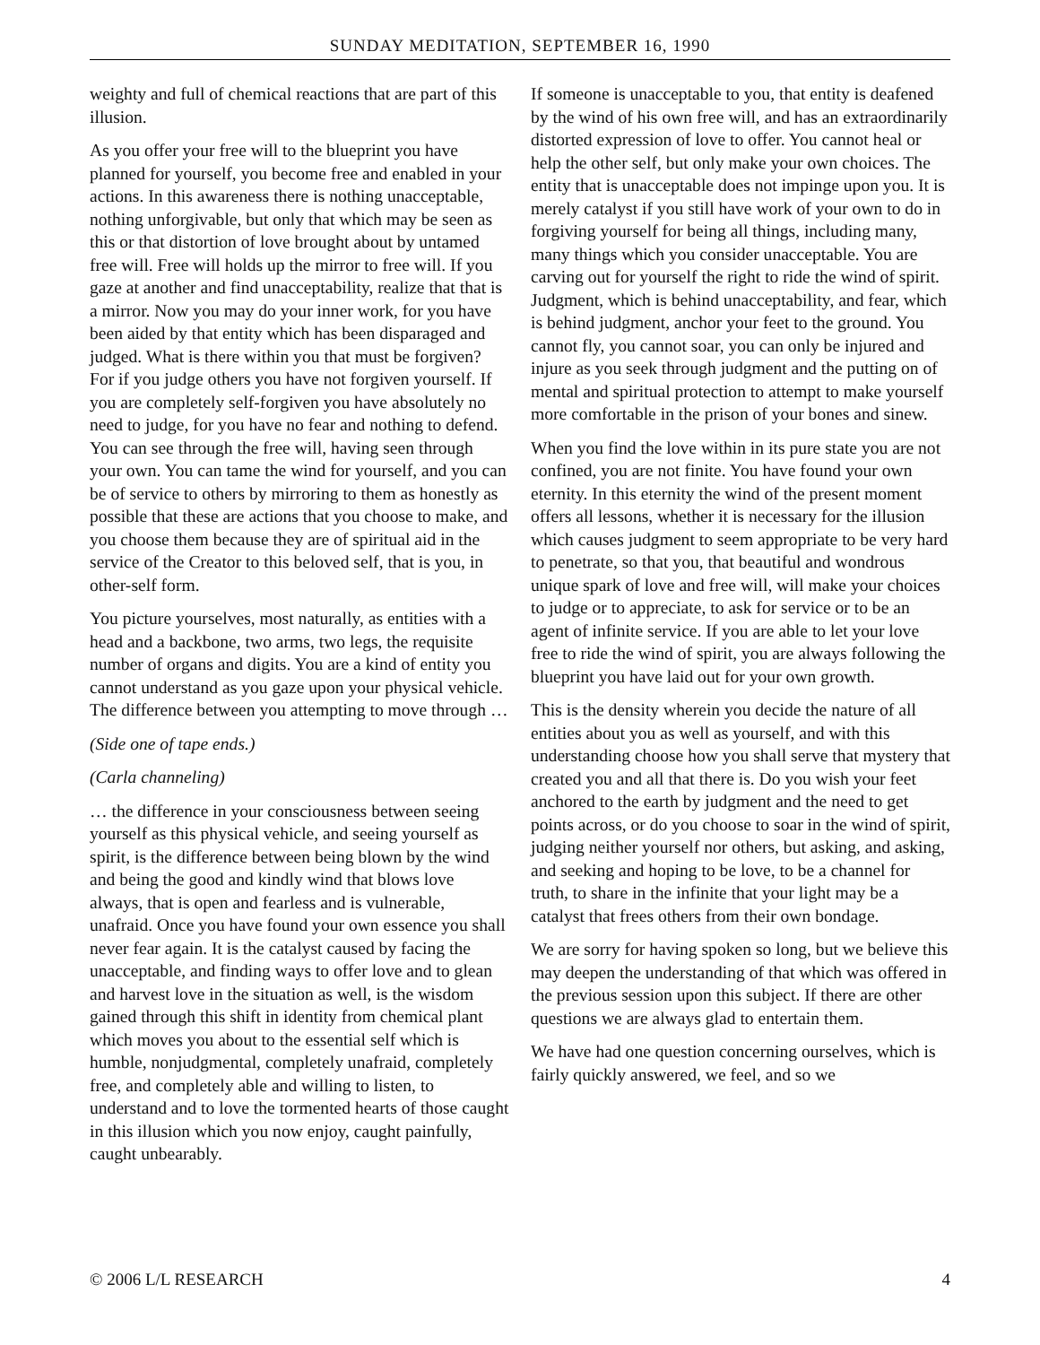SUNDAY MEDITATION, SEPTEMBER 16, 1990
weighty and full of chemical reactions that are part of this illusion.
As you offer your free will to the blueprint you have planned for yourself, you become free and enabled in your actions. In this awareness there is nothing unacceptable, nothing unforgivable, but only that which may be seen as this or that distortion of love brought about by untamed free will. Free will holds up the mirror to free will. If you gaze at another and find unacceptability, realize that that is a mirror. Now you may do your inner work, for you have been aided by that entity which has been disparaged and judged. What is there within you that must be forgiven? For if you judge others you have not forgiven yourself. If you are completely self-forgiven you have absolutely no need to judge, for you have no fear and nothing to defend. You can see through the free will, having seen through your own. You can tame the wind for yourself, and you can be of service to others by mirroring to them as honestly as possible that these are actions that you choose to make, and you choose them because they are of spiritual aid in the service of the Creator to this beloved self, that is you, in other-self form.
You picture yourselves, most naturally, as entities with a head and a backbone, two arms, two legs, the requisite number of organs and digits. You are a kind of entity you cannot understand as you gaze upon your physical vehicle. The difference between you attempting to move through …
(Side one of tape ends.)
(Carla channeling)
… the difference in your consciousness between seeing yourself as this physical vehicle, and seeing yourself as spirit, is the difference between being blown by the wind and being the good and kindly wind that blows love always, that is open and fearless and is vulnerable, unafraid. Once you have found your own essence you shall never fear again. It is the catalyst caused by facing the unacceptable, and finding ways to offer love and to glean and harvest love in the situation as well, is the wisdom gained through this shift in identity from chemical plant which moves you about to the essential self which is humble, nonjudgmental, completely unafraid, completely free, and completely able and willing to listen, to understand and to love the tormented hearts of those caught in this illusion which you now enjoy, caught painfully, caught unbearably.
If someone is unacceptable to you, that entity is deafened by the wind of his own free will, and has an extraordinarily distorted expression of love to offer. You cannot heal or help the other self, but only make your own choices. The entity that is unacceptable does not impinge upon you. It is merely catalyst if you still have work of your own to do in forgiving yourself for being all things, including many, many things which you consider unacceptable. You are carving out for yourself the right to ride the wind of spirit. Judgment, which is behind unacceptability, and fear, which is behind judgment, anchor your feet to the ground. You cannot fly, you cannot soar, you can only be injured and injure as you seek through judgment and the putting on of mental and spiritual protection to attempt to make yourself more comfortable in the prison of your bones and sinew.
When you find the love within in its pure state you are not confined, you are not finite. You have found your own eternity. In this eternity the wind of the present moment offers all lessons, whether it is necessary for the illusion which causes judgment to seem appropriate to be very hard to penetrate, so that you, that beautiful and wondrous unique spark of love and free will, will make your choices to judge or to appreciate, to ask for service or to be an agent of infinite service. If you are able to let your love free to ride the wind of spirit, you are always following the blueprint you have laid out for your own growth.
This is the density wherein you decide the nature of all entities about you as well as yourself, and with this understanding choose how you shall serve that mystery that created you and all that there is. Do you wish your feet anchored to the earth by judgment and the need to get points across, or do you choose to soar in the wind of spirit, judging neither yourself nor others, but asking, and asking, and seeking and hoping to be love, to be a channel for truth, to share in the infinite that your light may be a catalyst that frees others from their own bondage.
We are sorry for having spoken so long, but we believe this may deepen the understanding of that which was offered in the previous session upon this subject. If there are other questions we are always glad to entertain them.
We have had one question concerning ourselves, which is fairly quickly answered, we feel, and so we
© 2006 L/L RESEARCH 4